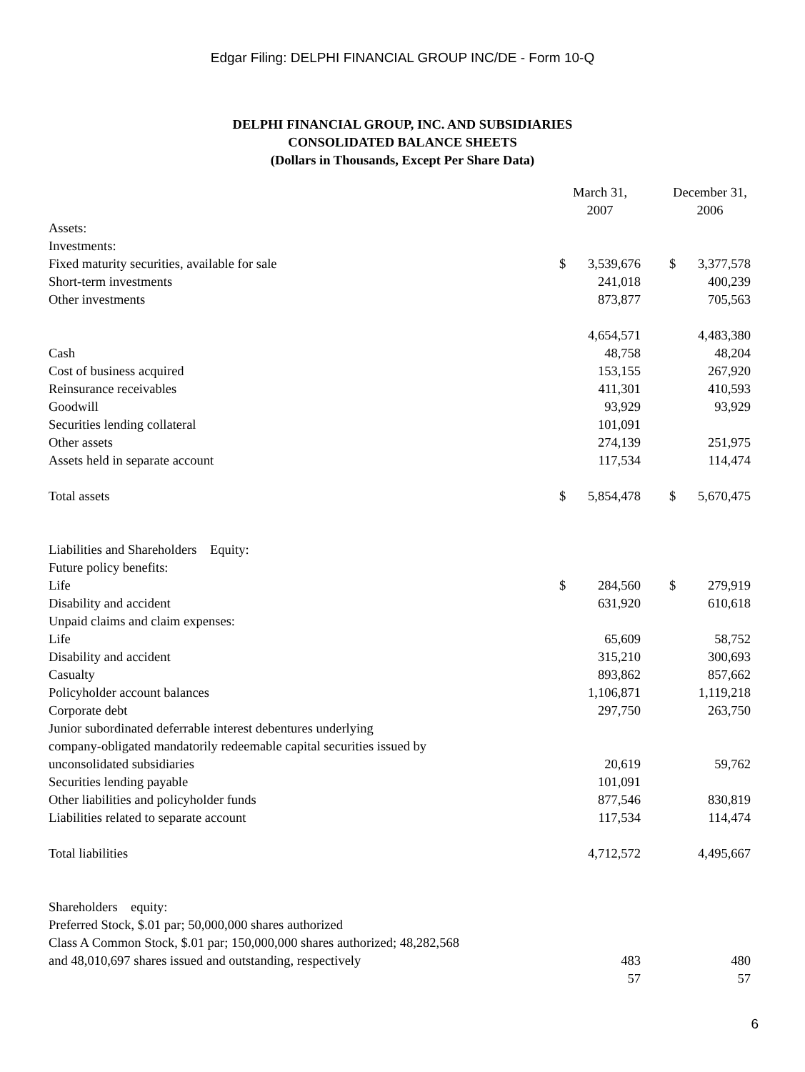Edgar Filing: DELPHI FINANCIAL GROUP INC/DE - Form 10-Q
DELPHI FINANCIAL GROUP, INC. AND SUBSIDIARIES
CONSOLIDATED BALANCE SHEETS
(Dollars in Thousands, Except Per Share Data)
| | March 31, 2007 | | | December 31, 2006 | |
| Assets: | | | | | |
| Investments: | | | | | |
| Fixed maturity securities, available for sale | $ | 3,539,676 | | $ | 3,377,578 |
| Short-term investments | | 241,018 | | | 400,239 |
| Other investments | | 873,877 | | | 705,563 |
| | | 4,654,571 | | | 4,483,380 |
| Cash | | 48,758 | | | 48,204 |
| Cost of business acquired | | 153,155 | | | 267,920 |
| Reinsurance receivables | | 411,301 | | | 410,593 |
| Goodwill | | 93,929 | | | 93,929 |
| Securities lending collateral | | 101,091 | | | |
| Other assets | | 274,139 | | | 251,975 |
| Assets held in separate account | | 117,534 | | | 114,474 |
| Total assets | $ | 5,854,478 | | $ | 5,670,475 |
| Liabilities and Shareholders Equity: | | | | | |
| Future policy benefits: | | | | | |
| Life | $ | 284,560 | | $ | 279,919 |
| Disability and accident | | 631,920 | | | 610,618 |
| Unpaid claims and claim expenses: | | | | | |
| Life | | 65,609 | | | 58,752 |
| Disability and accident | | 315,210 | | | 300,693 |
| Casualty | | 893,862 | | | 857,662 |
| Policyholder account balances | | 1,106,871 | | | 1,119,218 |
| Corporate debt | | 297,750 | | | 263,750 |
| Junior subordinated deferrable interest debentures underlying company-obligated mandatorily redeemable capital securities issued by unconsolidated subsidiaries | | 20,619 | | | 59,762 |
| Securities lending payable | | 101,091 | | | |
| Other liabilities and policyholder funds | | 877,546 | | | 830,819 |
| Liabilities related to separate account | | 117,534 | | | 114,474 |
| Total liabilities | | 4,712,572 | | | 4,495,667 |
| Shareholders equity: | | | | | |
| Preferred Stock, $.01 par; 50,000,000 shares authorized | | | | | |
| Class A Common Stock, $.01 par; 150,000,000 shares authorized; 48,282,568 and 48,010,697 shares issued and outstanding, respectively | | 483 | | | 480 |
| | | 57 | | | 57 |
6